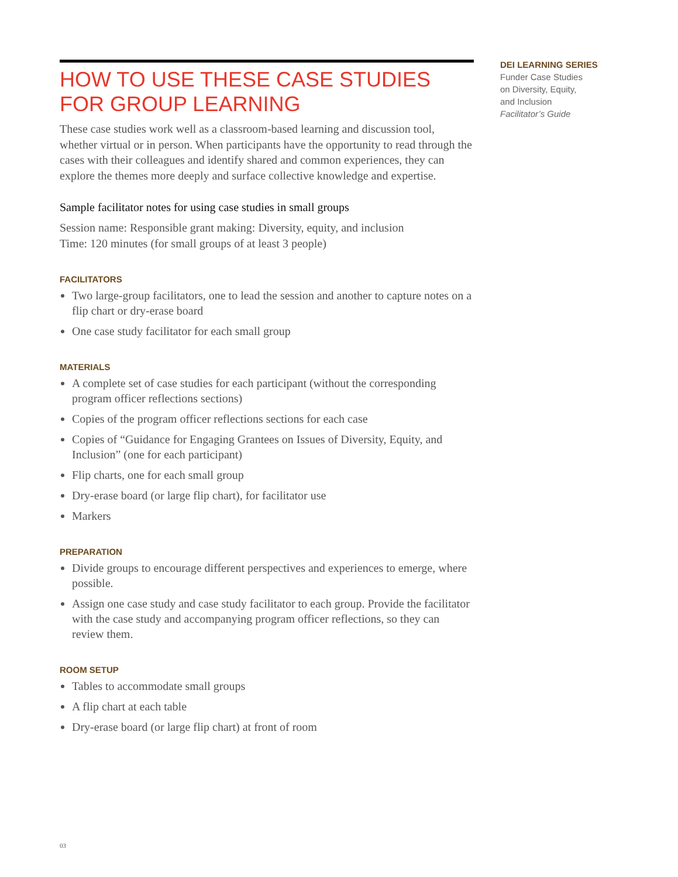HOW TO USE THESE CASE STUDIES FOR GROUP LEARNING
These case studies work well as a classroom-based learning and discussion tool, whether virtual or in person. When participants have the opportunity to read through the cases with their colleagues and identify shared and common experiences, they can explore the themes more deeply and surface collective knowledge and expertise.
Sample facilitator notes for using case studies in small groups
Session name: Responsible grant making: Diversity, equity, and inclusion
Time: 120 minutes (for small groups of at least 3 people)
FACILITATORS
Two large-group facilitators, one to lead the session and another to capture notes on a flip chart or dry-erase board
One case study facilitator for each small group
MATERIALS
A complete set of case studies for each participant (without the corresponding program officer reflections sections)
Copies of the program officer reflections sections for each case
Copies of “Guidance for Engaging Grantees on Issues of Diversity, Equity, and Inclusion” (one for each participant)
Flip charts, one for each small group
Dry-erase board (or large flip chart), for facilitator use
Markers
PREPARATION
Divide groups to encourage different perspectives and experiences to emerge, where possible.
Assign one case study and case study facilitator to each group. Provide the facilitator with the case study and accompanying program officer reflections, so they can review them.
ROOM SETUP
Tables to accommodate small groups
A flip chart at each table
Dry-erase board (or large flip chart) at front of room
DEI LEARNING SERIES
Funder Case Studies
on Diversity, Equity,
and Inclusion
Facilitator’s Guide
03